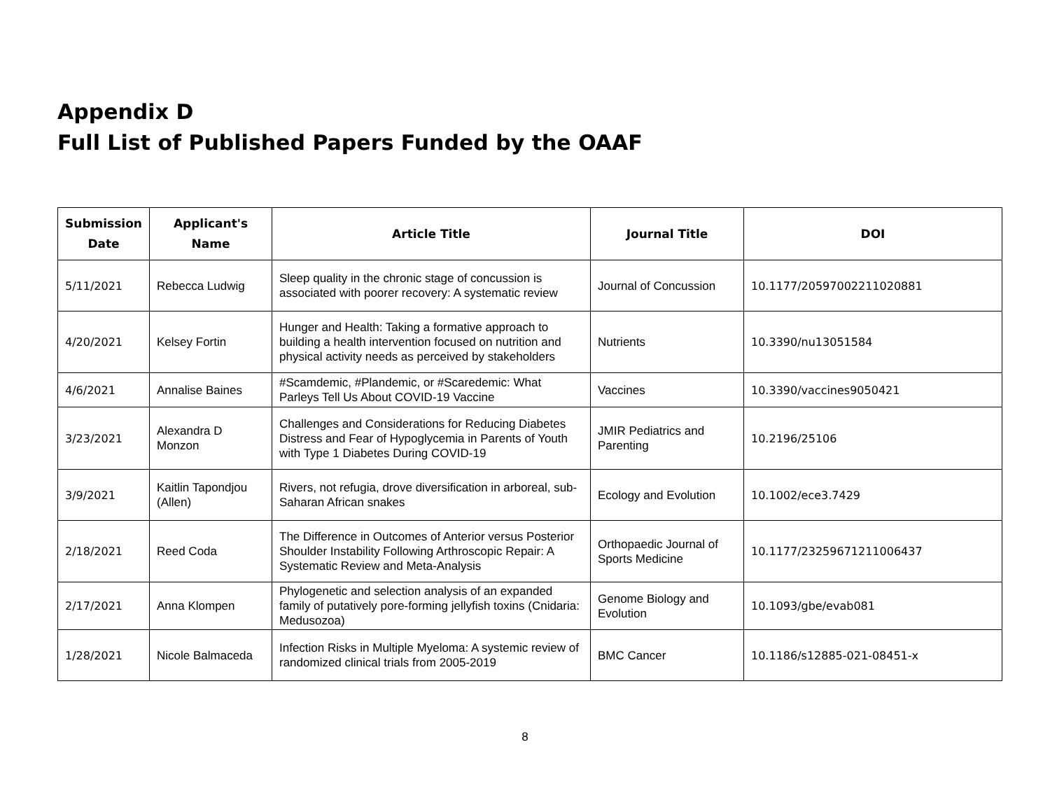Appendix D
Full List of Published Papers Funded by the OAAF
| Submission Date | Applicant's Name | Article Title | Journal Title | DOI |
| --- | --- | --- | --- | --- |
| 5/11/2021 | Rebecca Ludwig | Sleep quality in the chronic stage of concussion is associated with poorer recovery: A systematic review | Journal of Concussion | 10.1177/20597002211020881 |
| 4/20/2021 | Kelsey Fortin | Hunger and Health: Taking a formative approach to building a health intervention focused on nutrition and physical activity needs as perceived by stakeholders | Nutrients | 10.3390/nu13051584 |
| 4/6/2021 | Annalise Baines | #Scamdemic, #Plandemic, or #Scaredemic: What Parleys Tell Us About COVID-19 Vaccine | Vaccines | 10.3390/vaccines9050421 |
| 3/23/2021 | Alexandra D Monzon | Challenges and Considerations for Reducing Diabetes Distress and Fear of Hypoglycemia in Parents of Youth with Type 1 Diabetes During COVID-19 | JMIR Pediatrics and Parenting | 10.2196/25106 |
| 3/9/2021 | Kaitlin Tapondjou (Allen) | Rivers, not refugia, drove diversification in arboreal, sub-Saharan African snakes | Ecology and Evolution | 10.1002/ece3.7429 |
| 2/18/2021 | Reed Coda | The Difference in Outcomes of Anterior versus Posterior Shoulder Instability Following Arthroscopic Repair: A Systematic Review and Meta-Analysis | Orthopaedic Journal of Sports Medicine | 10.1177/23259671211006437 |
| 2/17/2021 | Anna Klompen | Phylogenetic and selection analysis of an expanded family of putatively pore-forming jellyfish toxins (Cnidaria: Medusozoa) | Genome Biology and Evolution | 10.1093/gbe/evab081 |
| 1/28/2021 | Nicole Balmaceda | Infection Risks in Multiple Myeloma: A systemic review of randomized clinical trials from 2005-2019 | BMC Cancer | 10.1186/s12885-021-08451-x |
8